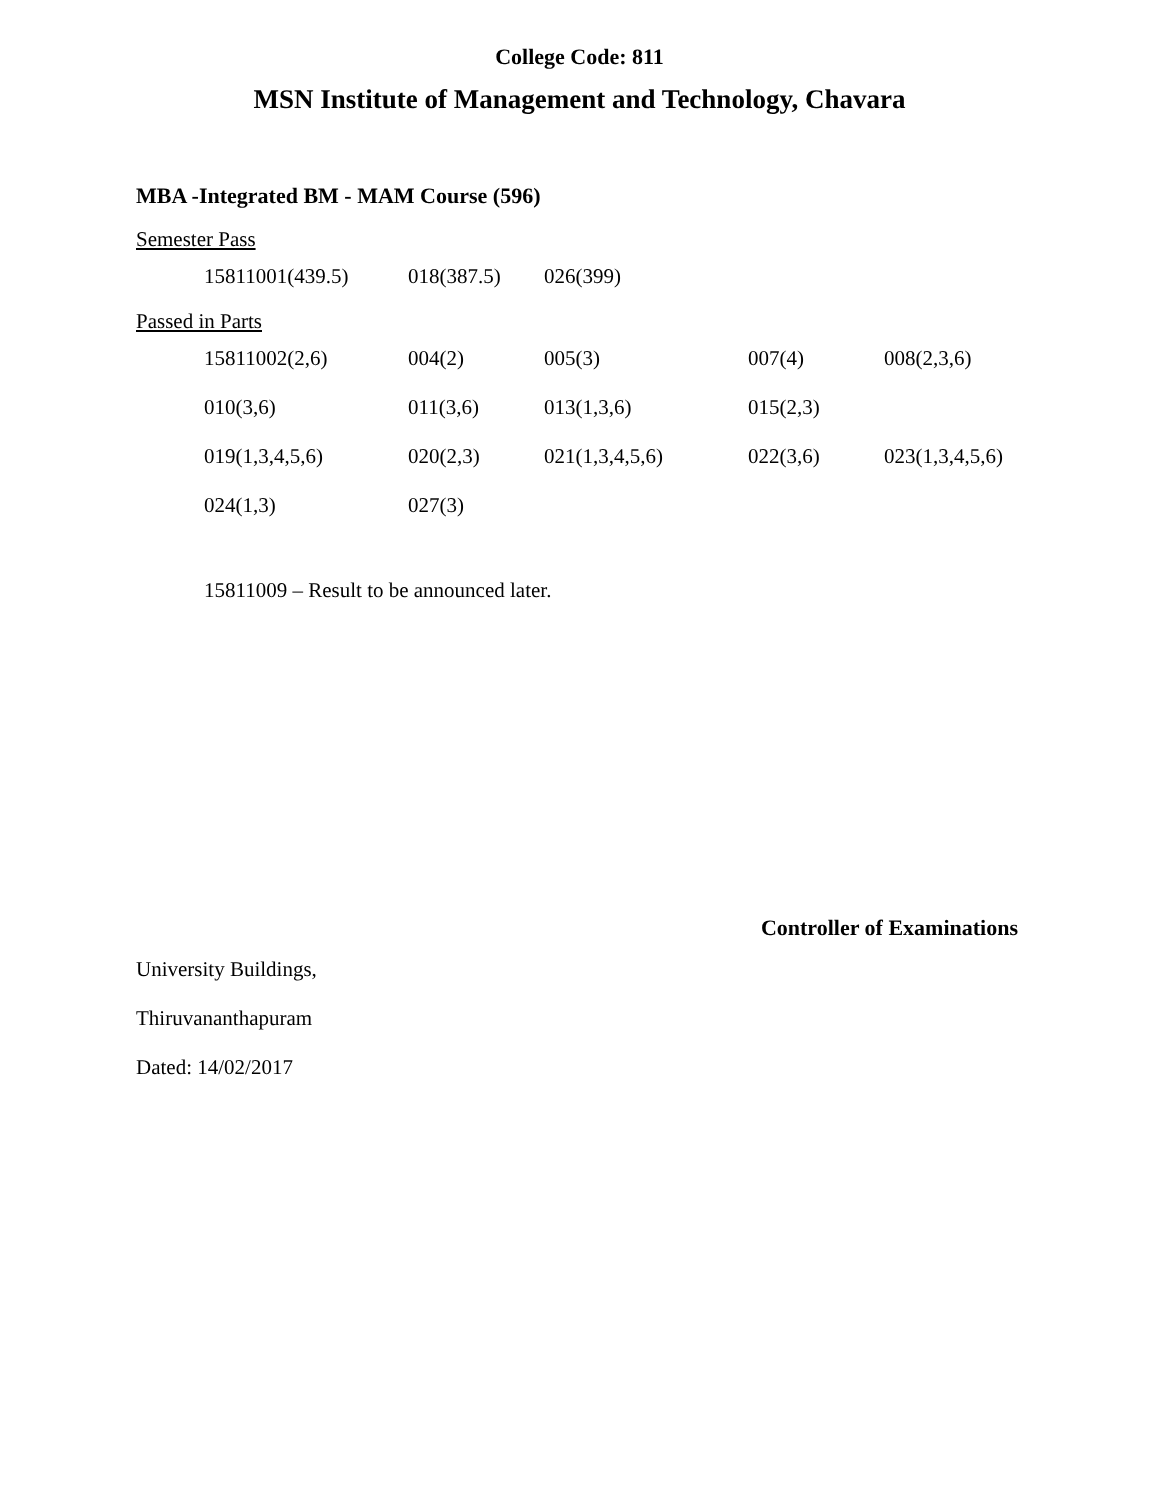College Code: 811
MSN Institute of Management and Technology, Chavara
MBA -Integrated BM - MAM Course (596)
Semester Pass
| 15811001(439.5) | 018(387.5) | 026(399) |
Passed in Parts
| 15811002(2,6) | 004(2) | 005(3) | 007(4) | 008(2,3,6) |
| 010(3,6) | 011(3,6) | 013(1,3,6) | 015(2,3) | |
| 019(1,3,4,5,6) | 020(2,3) | 021(1,3,4,5,6) | 022(3,6) | 023(1,3,4,5,6) |
| 024(1,3) | 027(3) | | | |
15811009 – Result to be announced later.
Controller of Examinations
University Buildings,
Thiruvananthapuram
Dated: 14/02/2017